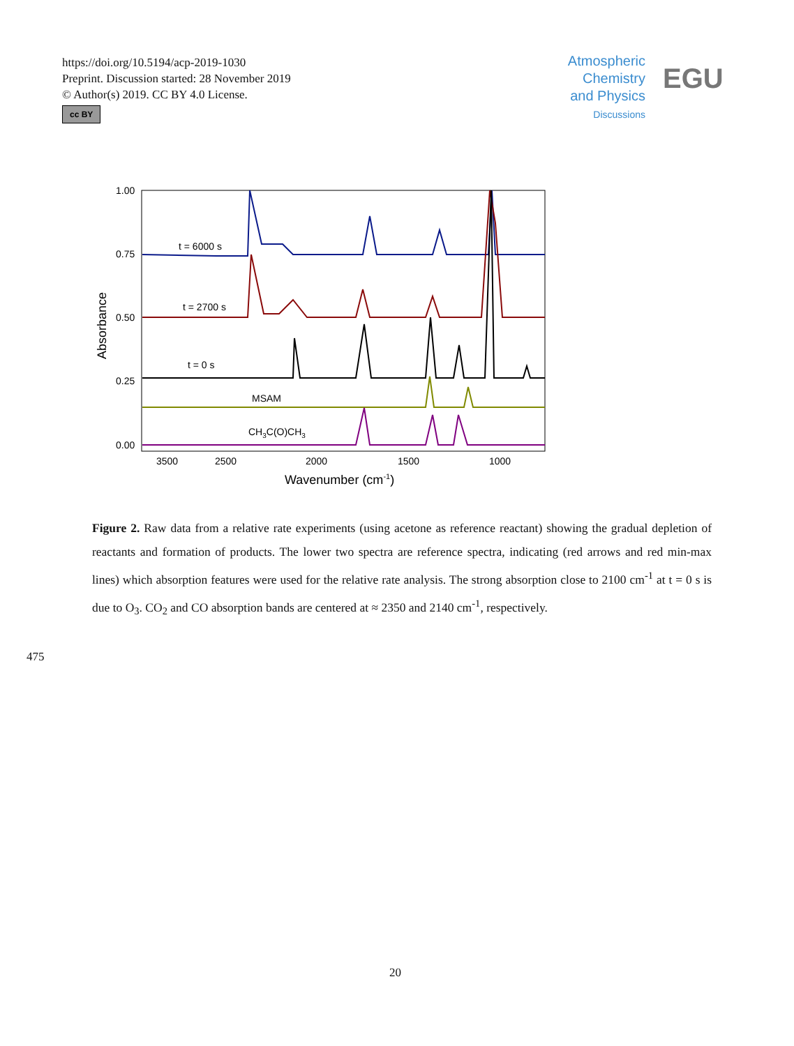https://doi.org/10.5194/acp-2019-1030
Preprint. Discussion started: 28 November 2019
© Author(s) 2019. CC BY 4.0 License.
cc BY
Atmospheric
Chemistry
and Physics
Discussions
EGU
1.00
0.75
0.50
0.25
0.00
3500
2500
2000
1500
1000
Wavenumber (cm-1)
Absorbance
t = 6000 s
t = 2700 s
t = 0 s
MSAM
CH3C(O)CH3
Figure 2. Raw data from a relative rate experiments (using acetone as reference reactant) showing the gradual depletion of reactants and formation of products. The lower two spectra are reference spectra, indicating (red arrows and red min-max lines) which absorption features were used for the relative rate analysis. The strong absorption close to 2100 cm<sup>-1</sup> at t = 0 s is due to O<sub>3</sub>. CO<sub>2</sub> and CO absorption bands are centered at ≈ 2350 and 2140 cm<sup>-1</sup>, respectively.
475
20